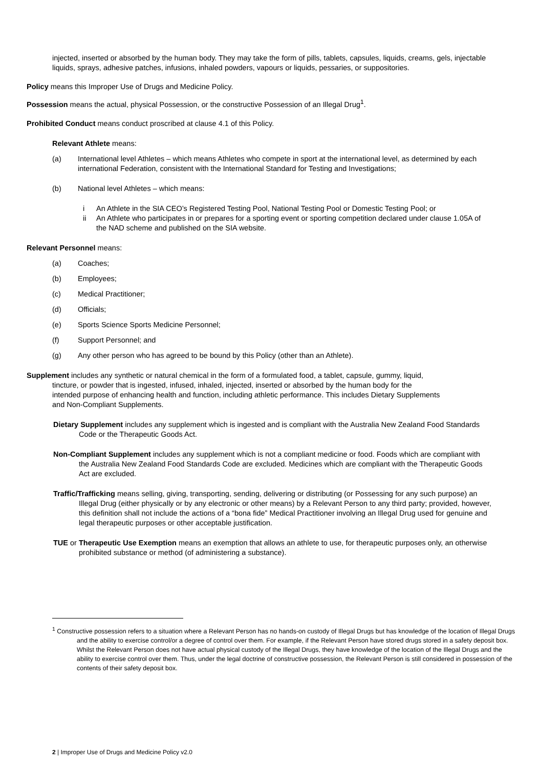injected, inserted or absorbed by the human body. They may take the form of pills, tablets, capsules, liquids, creams, gels, injectable liquids, sprays, adhesive patches, infusions, inhaled powders, vapours or liquids, pessaries, or suppositories.
Policy means this Improper Use of Drugs and Medicine Policy.
Possession means the actual, physical Possession, or the constructive Possession of an Illegal Drug<sup>1</sup>.
Prohibited Conduct means conduct proscribed at clause 4.1 of this Policy.
Relevant Athlete means:
(a) International level Athletes – which means Athletes who compete in sport at the international level, as determined by each international Federation, consistent with the International Standard for Testing and Investigations;
(b) National level Athletes – which means:
i An Athlete in the SIA CEO’s Registered Testing Pool, National Testing Pool or Domestic Testing Pool; or
ii An Athlete who participates in or prepares for a sporting event or sporting competition declared under clause 1.05A of the NAD scheme and published on the SIA website.
Relevant Personnel means:
(a) Coaches;
(b) Employees;
(c) Medical Practitioner;
(d) Officials;
(e) Sports Science Sports Medicine Personnel;
(f) Support Personnel; and
(g) Any other person who has agreed to be bound by this Policy (other than an Athlete).
Supplement includes any synthetic or natural chemical in the form of a formulated food, a tablet, capsule, gummy, liquid, tincture, or powder that is ingested, infused, inhaled, injected, inserted or absorbed by the human body for the intended purpose of enhancing health and function, including athletic performance. This includes Dietary Supplements and Non-Compliant Supplements.
Dietary Supplement includes any supplement which is ingested and is compliant with the Australia New Zealand Food Standards Code or the Therapeutic Goods Act.
Non-Compliant Supplement includes any supplement which is not a compliant medicine or food. Foods which are compliant with the Australia New Zealand Food Standards Code are excluded. Medicines which are compliant with the Therapeutic Goods Act are excluded.
Traffic/Trafficking means selling, giving, transporting, sending, delivering or distributing (or Possessing for any such purpose) an Illegal Drug (either physically or by any electronic or other means) by a Relevant Person to any third party; provided, however, this definition shall not include the actions of a “bona fide” Medical Practitioner involving an Illegal Drug used for genuine and legal therapeutic purposes or other acceptable justification.
TUE or Therapeutic Use Exemption means an exemption that allows an athlete to use, for therapeutic purposes only, an otherwise prohibited substance or method (of administering a substance).
<sup>1</sup> Constructive possession refers to a situation where a Relevant Person has no hands-on custody of Illegal Drugs but has knowledge of the location of Illegal Drugs and the ability to exercise control/or a degree of control over them. For example, if the Relevant Person have stored drugs stored in a safety deposit box. Whilst the Relevant Person does not have actual physical custody of the Illegal Drugs, they have knowledge of the location of the Illegal Drugs and the ability to exercise control over them. Thus, under the legal doctrine of constructive possession, the Relevant Person is still considered in possession of the contents of their safety deposit box.
2 | Improper Use of Drugs and Medicine Policy v2.0